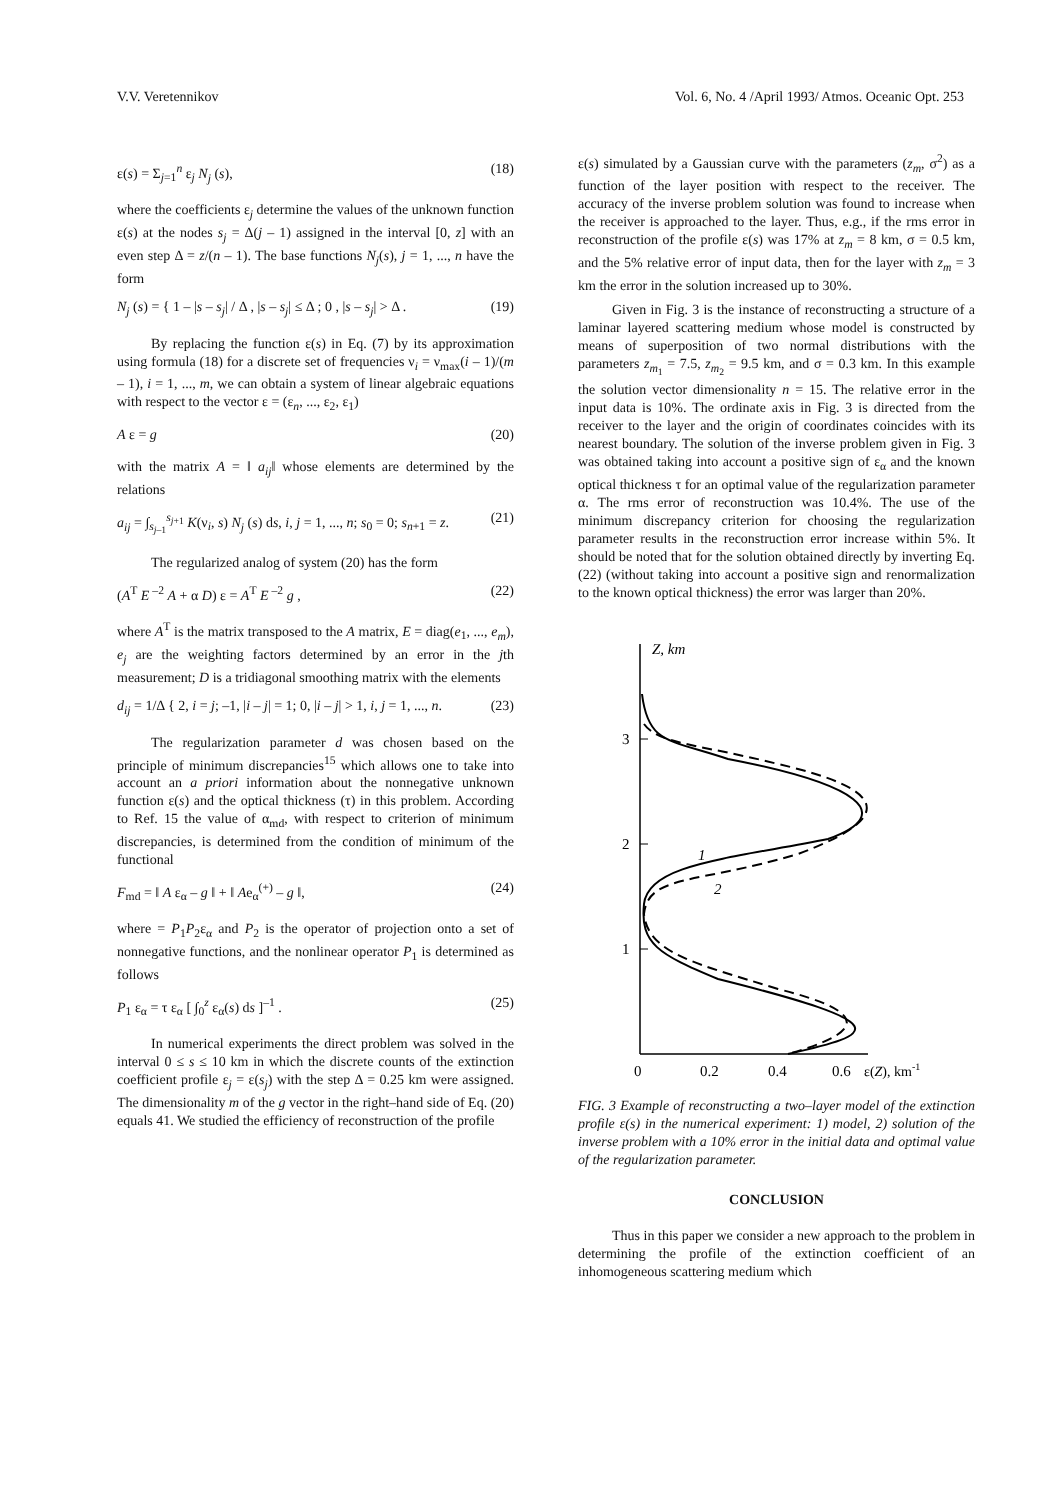V.V. Veretennikov Vol. 6, No. 4 /April 1993/ Atmos. Oceanic Opt. 253
ε(s) = Σ<sub>j=1</sub><sup>n</sup> ε<sub>j</sub> N<sub>j</sub> (s), (18)
where the coefficients ε<sub>j</sub> determine the values of the unknown function ε(s) at the nodes s<sub>j</sub> = Δ(j – 1) assigned in the interval [0, z] with an even step Δ = z/(n – 1). The base functions N<sub>j</sub>(s), j = 1, ..., n have the form
N<sub>j</sub> (s) = { 1 – |s – s<sub>j</sub>| / Δ , |s – s<sub>j</sub>| ≤ Δ ; 0 , |s – s<sub>j</sub>| > Δ . (19)
By replacing the function ε(s) in Eq. (7) by its approximation using formula (18) for a discrete set of frequencies ν<sub>i</sub> = ν<sub>max</sub>(i – 1)/(m – 1), i = 1, ..., m, we can obtain a system of linear algebraic equations with respect to the vector ε = (ε<sub>n</sub>, ..., ε<sub>2</sub>, ε<sub>1</sub>)
A ε = g (20)
with the matrix A = ‖ a<sub>ij</sub>‖ whose elements are determined by the relations
a<sub>ij</sub> = ∫<sub>s<sub>j–1</sub></sub><sup>s<sub>j+1</sub></sup> K(ν<sub>i</sub>, s) N<sub>j</sub> (s) ds, i, j = 1, ..., n; s<sub>0</sub> = 0; s<sub>n+1</sub> = z. (21)
The regularized analog of system (20) has the form
(A<sup>T</sup> E<sup>–2</sup> A + α D) ε = A<sup>T</sup> E<sup>–2</sup> g , (22)
where A<sup>T</sup> is the matrix transposed to the A matrix, E = diag(e<sub>1</sub>, ..., e<sub>m</sub>), e<sub>j</sub> are the weighting factors determined by an error in the jth measurement; D is a tridiagonal smoothing matrix with the elements
d<sub>ij</sub> = 1/Δ { 2, i = j; –1, |i – j| = 1; 0, |i – j| > 1, i, j = 1, ..., n. (23)
The regularization parameter d was chosen based on the principle of minimum discrepancies<sup>15</sup> which allows one to take into account an a priori information about the nonnegative unknown function ε(s) and the optical thickness (τ) in this problem. According to Ref. 15 the value of α<sub>md</sub>, with respect to criterion of minimum discrepancies, is determined from the condition of minimum of the functional
F<sub>md</sub> = ‖ A ε<sub>α</sub> – g ‖ + ‖ Ae<sub>α</sub><sup>(+)</sup> – g ‖, (24)
where = P<sub>1</sub>P<sub>2</sub>ε<sub>α</sub> and P<sub>2</sub> is the operator of projection onto a set of nonnegative functions, and the nonlinear operator P<sub>1</sub> is determined as follows
P<sub>1</sub> ε<sub>α</sub> = τ ε<sub>α</sub> [ ∫<sub>0</sub><sup>z</sup> ε<sub>α</sub>(s) ds ]<sup>–1</sup> . (25)
In numerical experiments the direct problem was solved in the interval 0 ≤ s ≤ 10 km in which the discrete counts of the extinction coefficient profile ε<sub>j</sub> = ε(s<sub>j</sub>) with the step Δ = 0.25 km were assigned. The dimensionality m of the g vector in the right–hand side of Eq. (20) equals 41. We studied the efficiency of reconstruction of the profile
ε(s) simulated by a Gaussian curve with the parameters (z<sub>m</sub>, σ<sup>2</sup>) as a function of the layer position with respect to the receiver. The accuracy of the inverse problem solution was found to increase when the receiver is approached to the layer. Thus, e.g., if the rms error in reconstruction of the profile ε(s) was 17% at z<sub>m</sub> = 8 km, σ = 0.5 km, and the 5% relative error of input data, then for the layer with z<sub>m</sub> = 3 km the error in the solution increased up to 30%.
Given in Fig. 3 is the instance of reconstructing a structure of a laminar layered scattering medium whose model is constructed by means of superposition of two normal distributions with the parameters z<sub>m<sub>1</sub></sub> = 7.5, z<sub>m<sub>2</sub></sub> = 9.5 km, and σ = 0.3 km. In this example the solution vector dimensionality n = 15. The relative error in the input data is 10%. The ordinate axis in Fig. 3 is directed from the receiver to the layer and the origin of coordinates coincides with its nearest boundary. The solution of the inverse problem given in Fig. 3 was obtained taking into account a positive sign of ε<sub>α</sub> and the known optical thickness τ for an optimal value of the regularization parameter α. The rms error of reconstruction was 10.4%. The use of the minimum discrepancy criterion for choosing the regularization parameter results in the reconstruction error increase within 5%. It should be noted that for the solution obtained directly by inverting Eq. (22) (without taking into account a positive sign and renormalization to the known optical thickness) the error was larger than 20%.
Z, km
3
2
1
1
2
0
0.2
0.4
0.6
ε(Z), km-1
FIG. 3 Example of reconstructing a two–layer model of the extinction profile ε(s) in the numerical experiment: 1) model, 2) solution of the inverse problem with a 10% error in the initial data and optimal value of the regularization parameter.
CONCLUSION
Thus in this paper we consider a new approach to the problem in determining the profile of the extinction coefficient of an inhomogeneous scattering medium which